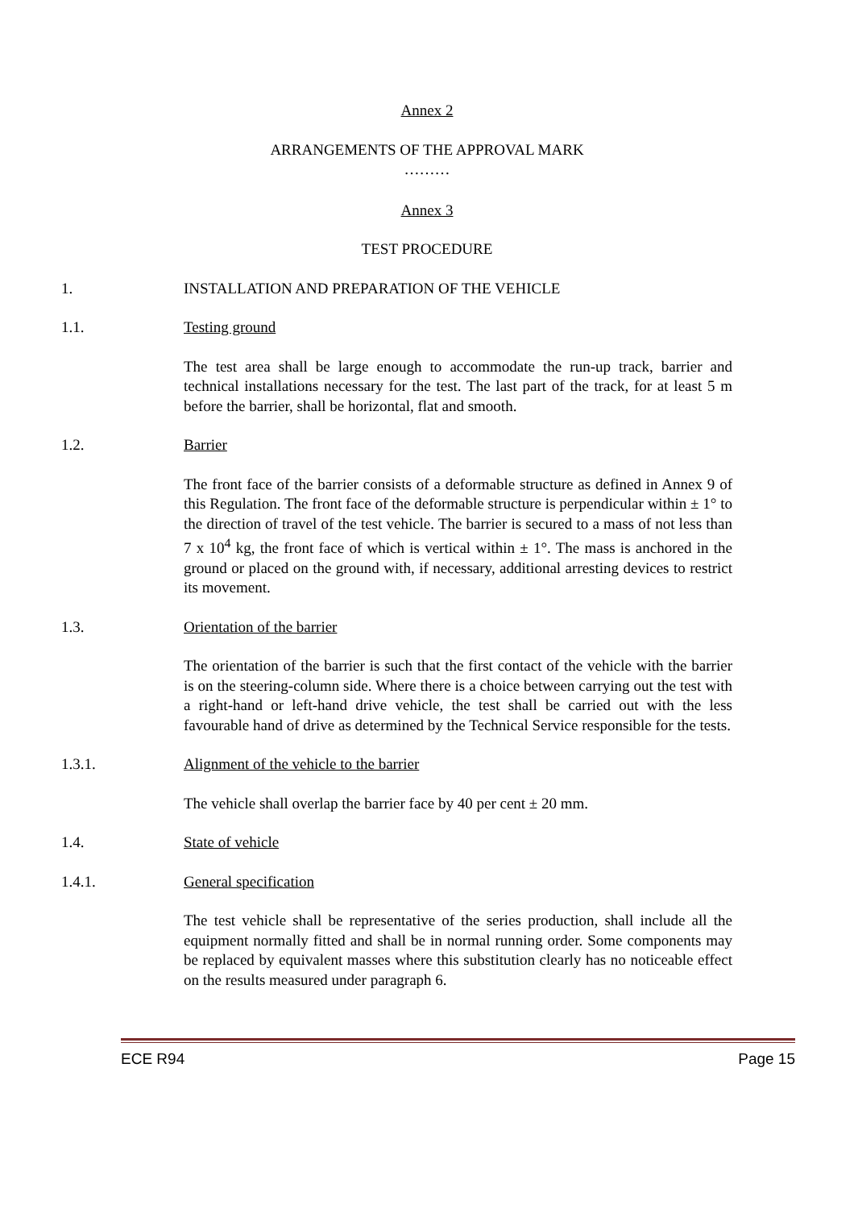Annex 2
ARRANGEMENTS OF THE APPROVAL MARK
………
Annex 3
TEST PROCEDURE
1. INSTALLATION AND PREPARATION OF THE VEHICLE
1.1. Testing ground
The test area shall be large enough to accommodate the run-up track, barrier and technical installations necessary for the test. The last part of the track, for at least 5 m before the barrier, shall be horizontal, flat and smooth.
1.2. Barrier
The front face of the barrier consists of a deformable structure as defined in Annex 9 of this Regulation. The front face of the deformable structure is perpendicular within ± 1° to the direction of travel of the test vehicle. The barrier is secured to a mass of not less than 7 x 10<sup>4</sup> kg, the front face of which is vertical within ± 1°. The mass is anchored in the ground or placed on the ground with, if necessary, additional arresting devices to restrict its movement.
1.3. Orientation of the barrier
The orientation of the barrier is such that the first contact of the vehicle with the barrier is on the steering-column side. Where there is a choice between carrying out the test with a right-hand or left-hand drive vehicle, the test shall be carried out with the less favourable hand of drive as determined by the Technical Service responsible for the tests.
1.3.1. Alignment of the vehicle to the barrier
The vehicle shall overlap the barrier face by 40 per cent ± 20 mm.
1.4. State of vehicle
1.4.1. General specification
The test vehicle shall be representative of the series production, shall include all the equipment normally fitted and shall be in normal running order. Some components may be replaced by equivalent masses where this substitution clearly has no noticeable effect on the results measured under paragraph 6.
ECE R94 Page 15